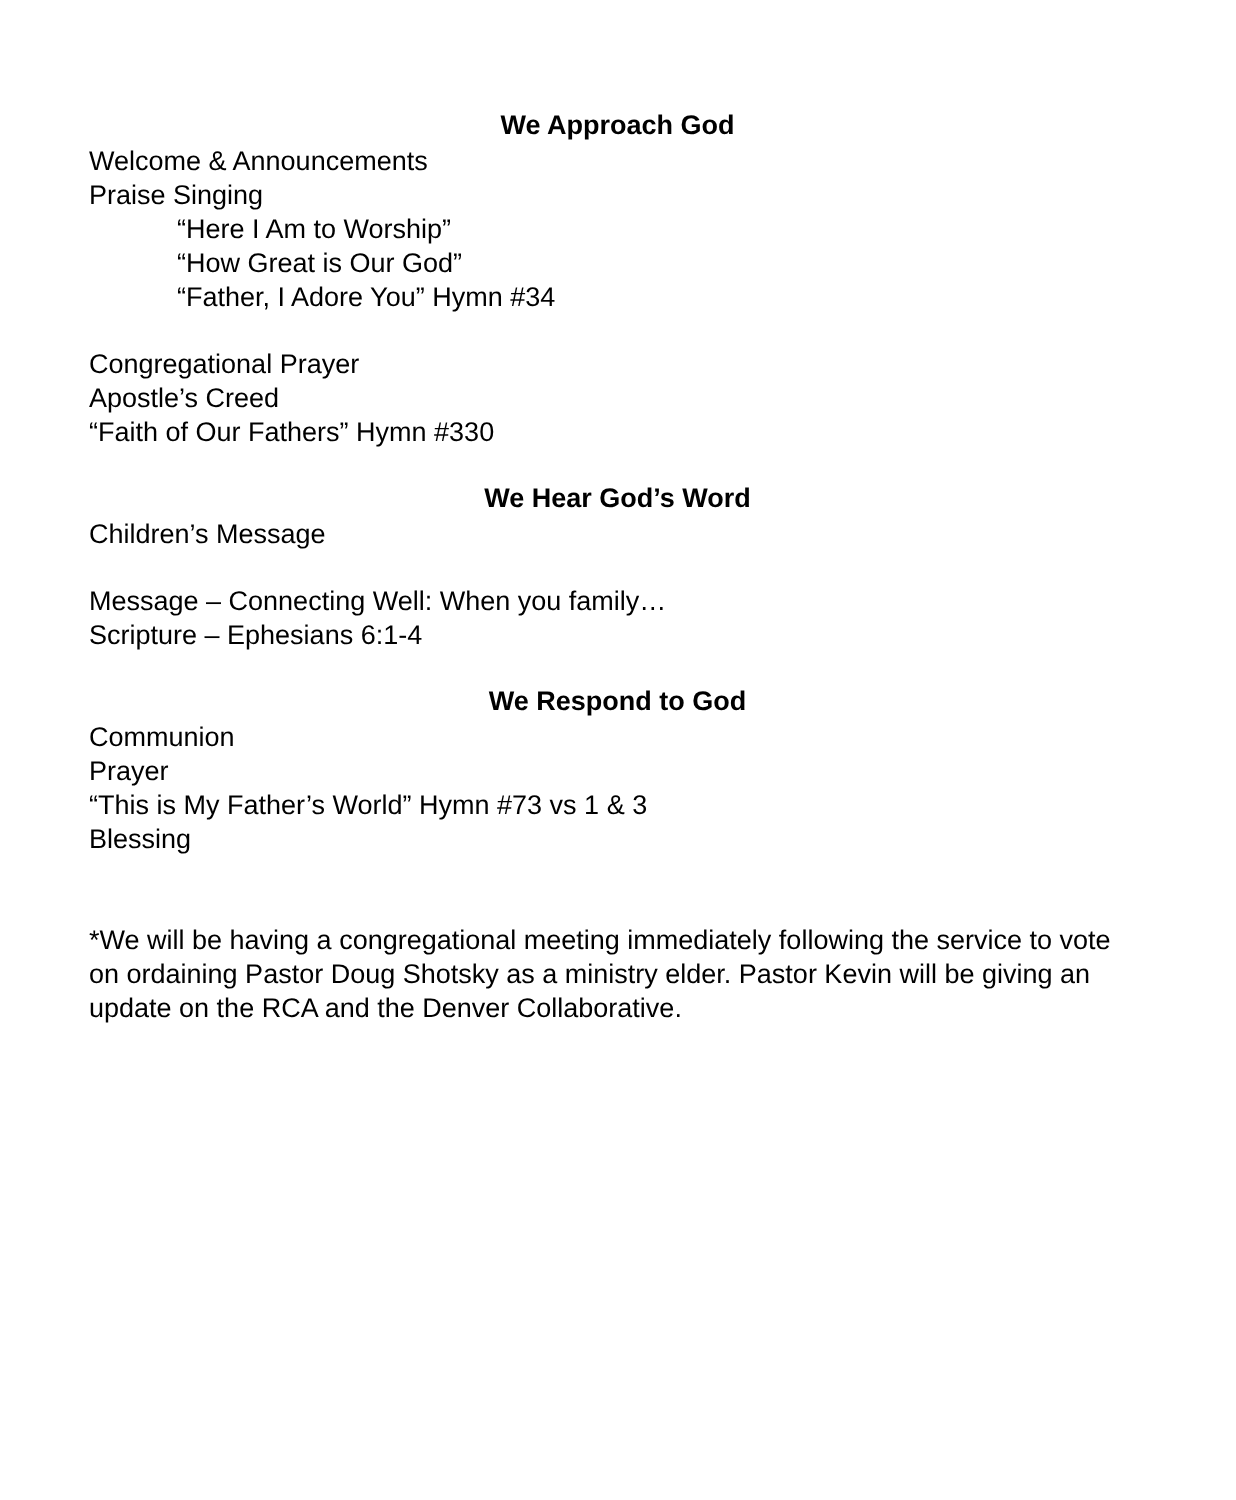We Approach God
Welcome & Announcements
Praise Singing
“Here I Am to Worship”
“How Great is Our God”
“Father, I Adore You” Hymn #34
Congregational Prayer
Apostle’s Creed
“Faith of Our Fathers” Hymn #330
We Hear God’s Word
Children’s Message
Message – Connecting Well: When you family…
Scripture – Ephesians 6:1-4
We Respond to God
Communion
Prayer
“This is My Father’s World” Hymn #73 vs 1 & 3
Blessing
*We will be having a congregational meeting immediately following the service to vote on ordaining Pastor Doug Shotsky as a ministry elder. Pastor Kevin will be giving an update on the RCA and the Denver Collaborative.